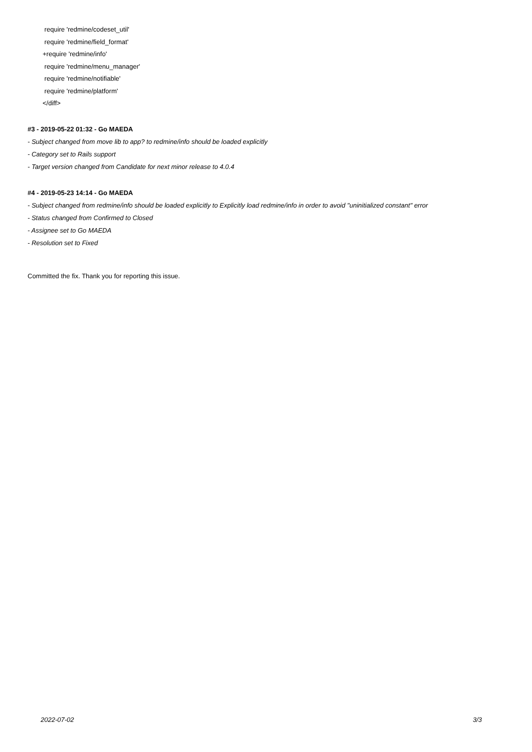require 'redmine/codeset_util'
require 'redmine/field_format'
+require 'redmine/info'
require 'redmine/menu_manager'
require 'redmine/notifiable'
require 'redmine/platform'
</diff>
#3 - 2019-05-22 01:32 - Go MAEDA
- Subject changed from move lib to app? to redmine/info should be loaded explicitly
- Category set to Rails support
- Target version changed from Candidate for next minor release to 4.0.4
#4 - 2019-05-23 14:14 - Go MAEDA
- Subject changed from redmine/info should be loaded explicitly to Explicitly load redmine/info in order to avoid "uninitialized constant" error
- Status changed from Confirmed to Closed
- Assignee set to Go MAEDA
- Resolution set to Fixed
Committed the fix. Thank you for reporting this issue.
2022-07-02 3/3